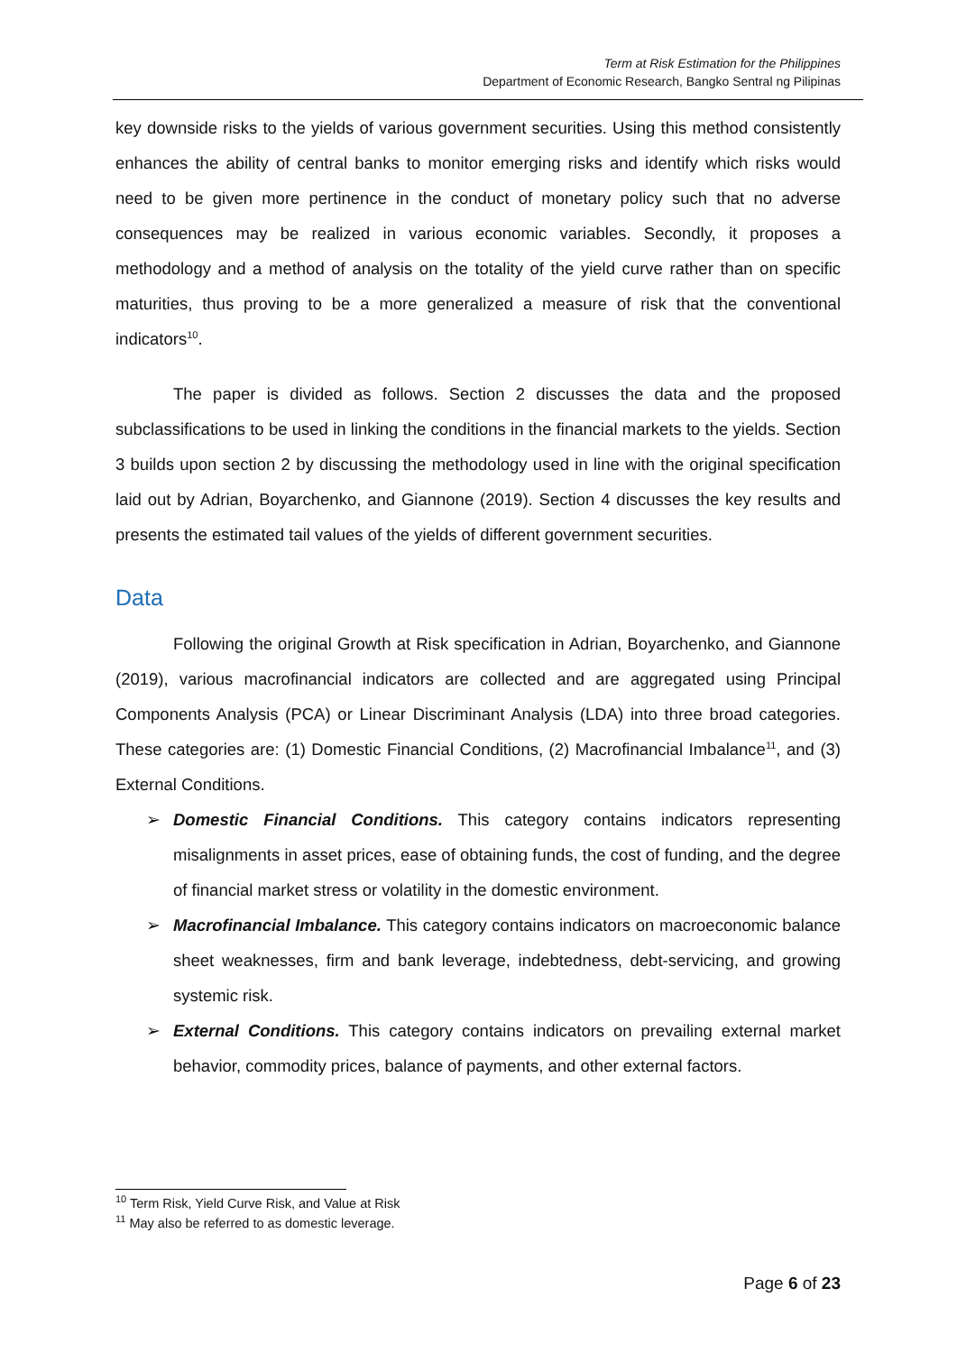Term at Risk Estimation for the Philippines
Department of Economic Research, Bangko Sentral ng Pilipinas
key downside risks to the yields of various government securities. Using this method consistently enhances the ability of central banks to monitor emerging risks and identify which risks would need to be given more pertinence in the conduct of monetary policy such that no adverse consequences may be realized in various economic variables. Secondly, it proposes a methodology and a method of analysis on the totality of the yield curve rather than on specific maturities, thus proving to be a more generalized a measure of risk that the conventional indicators<sup>10</sup>.
The paper is divided as follows. Section 2 discusses the data and the proposed subclassifications to be used in linking the conditions in the financial markets to the yields. Section 3 builds upon section 2 by discussing the methodology used in line with the original specification laid out by Adrian, Boyarchenko, and Giannone (2019). Section 4 discusses the key results and presents the estimated tail values of the yields of different government securities.
Data
Following the original Growth at Risk specification in Adrian, Boyarchenko, and Giannone (2019), various macrofinancial indicators are collected and are aggregated using Principal Components Analysis (PCA) or Linear Discriminant Analysis (LDA) into three broad categories. These categories are: (1) Domestic Financial Conditions, (2) Macrofinancial Imbalance<sup>11</sup>, and (3) External Conditions.
➢ Domestic Financial Conditions. This category contains indicators representing misalignments in asset prices, ease of obtaining funds, the cost of funding, and the degree of financial market stress or volatility in the domestic environment.
➢ Macrofinancial Imbalance. This category contains indicators on macroeconomic balance sheet weaknesses, firm and bank leverage, indebtedness, debt-servicing, and growing systemic risk.
➢ External Conditions. This category contains indicators on prevailing external market behavior, commodity prices, balance of payments, and other external factors.
<sup>10</sup> Term Risk, Yield Curve Risk, and Value at Risk
<sup>11</sup> May also be referred to as domestic leverage.
Page 6 of 23